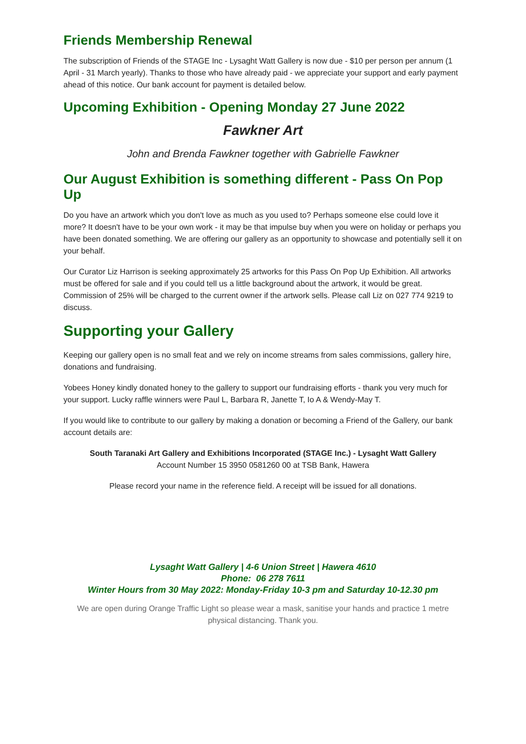Friends Membership Renewal
The subscription of Friends of the STAGE Inc - Lysaght Watt Gallery is now due - $10 per person per annum (1 April - 31 March yearly). Thanks to those who have already paid - we appreciate your support and early payment ahead of this notice. Our bank account for payment is detailed below.
Upcoming Exhibition - Opening Monday 27 June 2022
Fawkner Art
John and Brenda Fawkner together with Gabrielle Fawkner
Our August Exhibition is something different - Pass On Pop Up
Do you have an artwork which you don't love as much as you used to? Perhaps someone else could love it more? It doesn't have to be your own work - it may be that impulse buy when you were on holiday or perhaps you have been donated something. We are offering our gallery as an opportunity to showcase and potentially sell it on your behalf.
Our Curator Liz Harrison is seeking approximately 25 artworks for this Pass On Pop Up Exhibition. All artworks must be offered for sale and if you could tell us a little background about the artwork, it would be great. Commission of 25% will be charged to the current owner if the artwork sells. Please call Liz on 027 774 9219 to discuss.
Supporting your Gallery
Keeping our gallery open is no small feat and we rely on income streams from sales commissions, gallery hire, donations and fundraising.
Yobees Honey kindly donated honey to the gallery to support our fundraising efforts - thank you very much for your support. Lucky raffle winners were Paul L, Barbara R, Janette T, Io A & Wendy-May T.
If you would like to contribute to our gallery by making a donation or becoming a Friend of the Gallery, our bank account details are:
South Taranaki Art Gallery and Exhibitions Incorporated (STAGE Inc.) - Lysaght Watt Gallery
Account Number 15 3950 0581260 00 at TSB Bank, Hawera
Please record your name in the reference field. A receipt will be issued for all donations.
Lysaght Watt Gallery | 4-6 Union Street | Hawera 4610
Phone: 06 278 7611
Winter Hours from 30 May 2022: Monday-Friday 10-3 pm and Saturday 10-12.30 pm
We are open during Orange Traffic Light so please wear a mask, sanitise your hands and practice 1 metre physical distancing. Thank you.